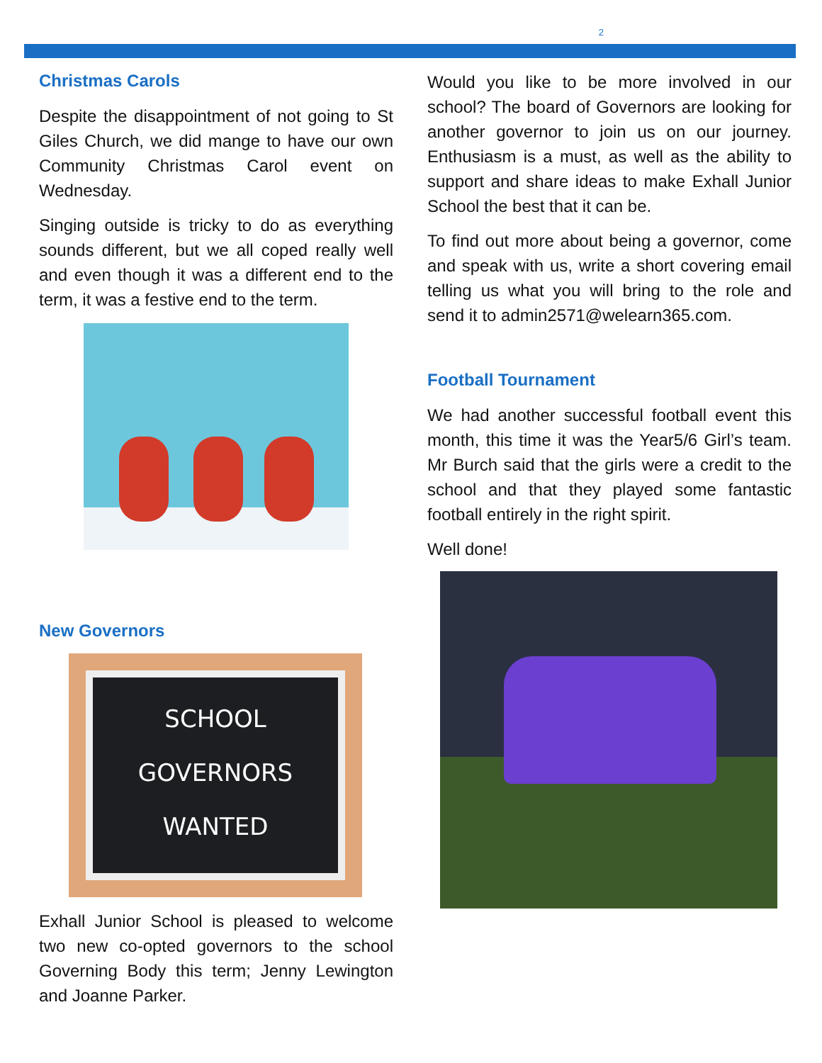2
Christmas Carols
Despite the disappointment of not going to St Giles Church, we did mange to have our own Community Christmas Carol event on Wednesday.
Singing outside is tricky to do as everything sounds different, but we all coped really well and even though it was a different end to the term, it was a festive end to the term.
New Governors
SCHOOL
GOVERNORS
WANTED
Exhall Junior School is pleased to welcome two new co-opted governors to the school Governing Body this term; Jenny Lewington and Joanne Parker.
Would you like to be more involved in our school? The board of Governors are looking for another governor to join us on our journey. Enthusiasm is a must, as well as the ability to support and share ideas to make Exhall Junior School the best that it can be.
To find out more about being a governor, come and speak with us, write a short covering email telling us what you will bring to the role and send it to admin2571@welearn365.com.
Football Tournament
We had another successful football event this month, this time it was the Year5/6 Girl’s team. Mr Burch said that the girls were a credit to the school and that they played some fantastic football entirely in the right spirit.
Well done!